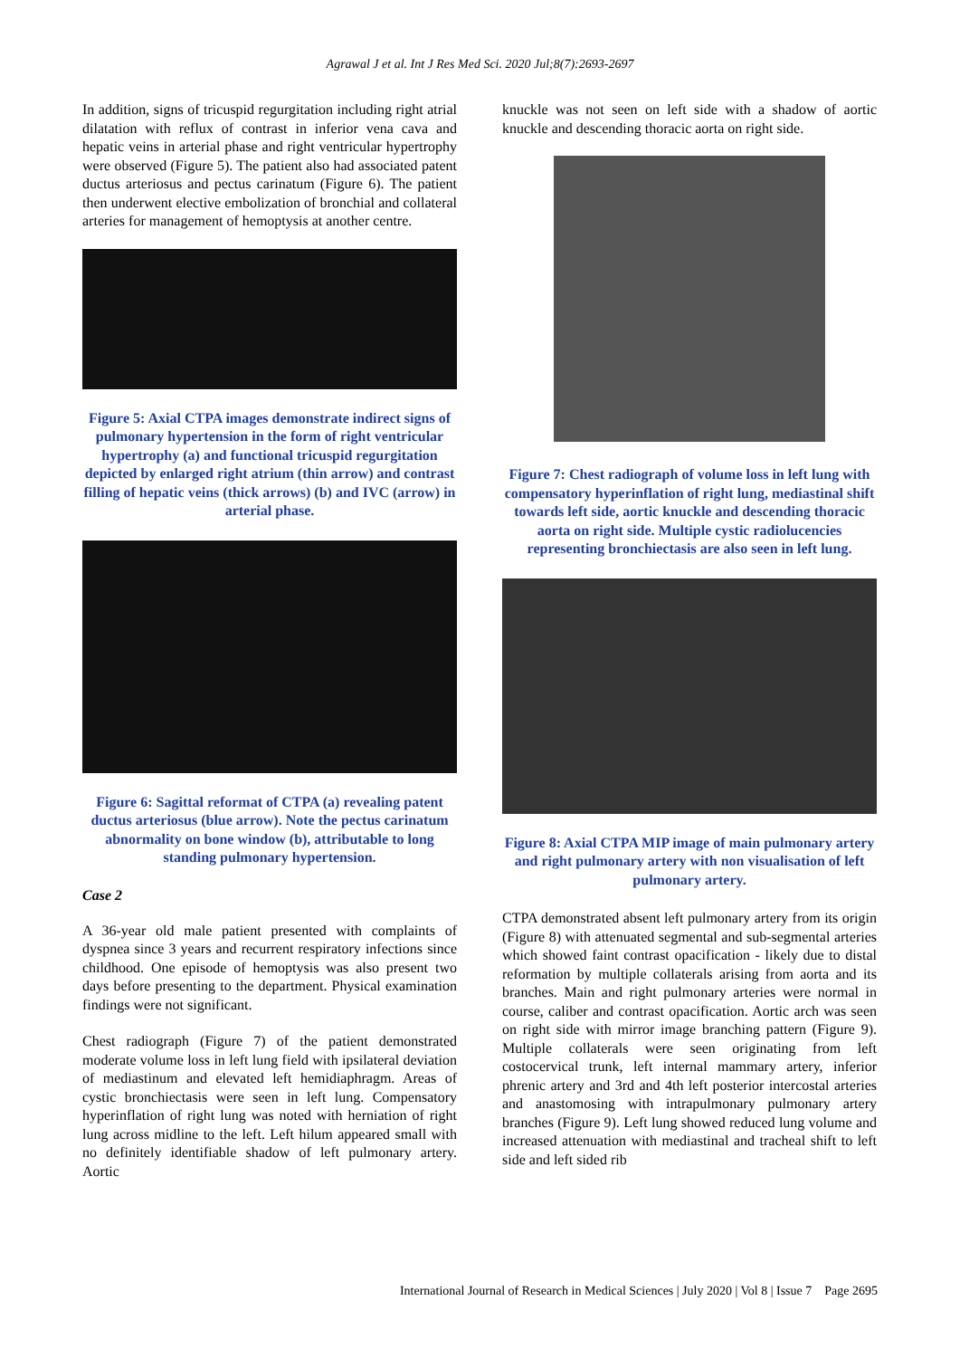Agrawal J et al. Int J Res Med Sci. 2020 Jul;8(7):2693-2697
In addition, signs of tricuspid regurgitation including right atrial dilatation with reflux of contrast in inferior vena cava and hepatic veins in arterial phase and right ventricular hypertrophy were observed (Figure 5). The patient also had associated patent ductus arteriosus and pectus carinatum (Figure 6). The patient then underwent elective embolization of bronchial and collateral arteries for management of hemoptysis at another centre.
Figure 5: Axial CTPA images demonstrate indirect signs of pulmonary hypertension in the form of right ventricular hypertrophy (a) and functional tricuspid regurgitation depicted by enlarged right atrium (thin arrow) and contrast filling of hepatic veins (thick arrows) (b) and IVC (arrow) in arterial phase.
Figure 6: Sagittal reformat of CTPA (a) revealing patent ductus arteriosus (blue arrow). Note the pectus carinatum abnormality on bone window (b), attributable to long standing pulmonary hypertension.
Case 2
A 36-year old male patient presented with complaints of dyspnea since 3 years and recurrent respiratory infections since childhood. One episode of hemoptysis was also present two days before presenting to the department. Physical examination findings were not significant.
Chest radiograph (Figure 7) of the patient demonstrated moderate volume loss in left lung field with ipsilateral deviation of mediastinum and elevated left hemidiaphragm. Areas of cystic bronchiectasis were seen in left lung. Compensatory hyperinflation of right lung was noted with herniation of right lung across midline to the left. Left hilum appeared small with no definitely identifiable shadow of left pulmonary artery. Aortic
knuckle was not seen on left side with a shadow of aortic knuckle and descending thoracic aorta on right side.
Figure 7: Chest radiograph of volume loss in left lung with compensatory hyperinflation of right lung, mediastinal shift towards left side, aortic knuckle and descending thoracic aorta on right side. Multiple cystic radiolucencies representing bronchiectasis are also seen in left lung.
Figure 8: Axial CTPA MIP image of main pulmonary artery and right pulmonary artery with non visualisation of left pulmonary artery.
CTPA demonstrated absent left pulmonary artery from its origin (Figure 8) with attenuated segmental and sub-segmental arteries which showed faint contrast opacification - likely due to distal reformation by multiple collaterals arising from aorta and its branches. Main and right pulmonary arteries were normal in course, caliber and contrast opacification. Aortic arch was seen on right side with mirror image branching pattern (Figure 9). Multiple collaterals were seen originating from left costocervical trunk, left internal mammary artery, inferior phrenic artery and 3rd and 4th left posterior intercostal arteries and anastomosing with intrapulmonary pulmonary artery branches (Figure 9). Left lung showed reduced lung volume and increased attenuation with mediastinal and tracheal shift to left side and left sided rib
International Journal of Research in Medical Sciences | July 2020 | Vol 8 | Issue 7 Page 2695